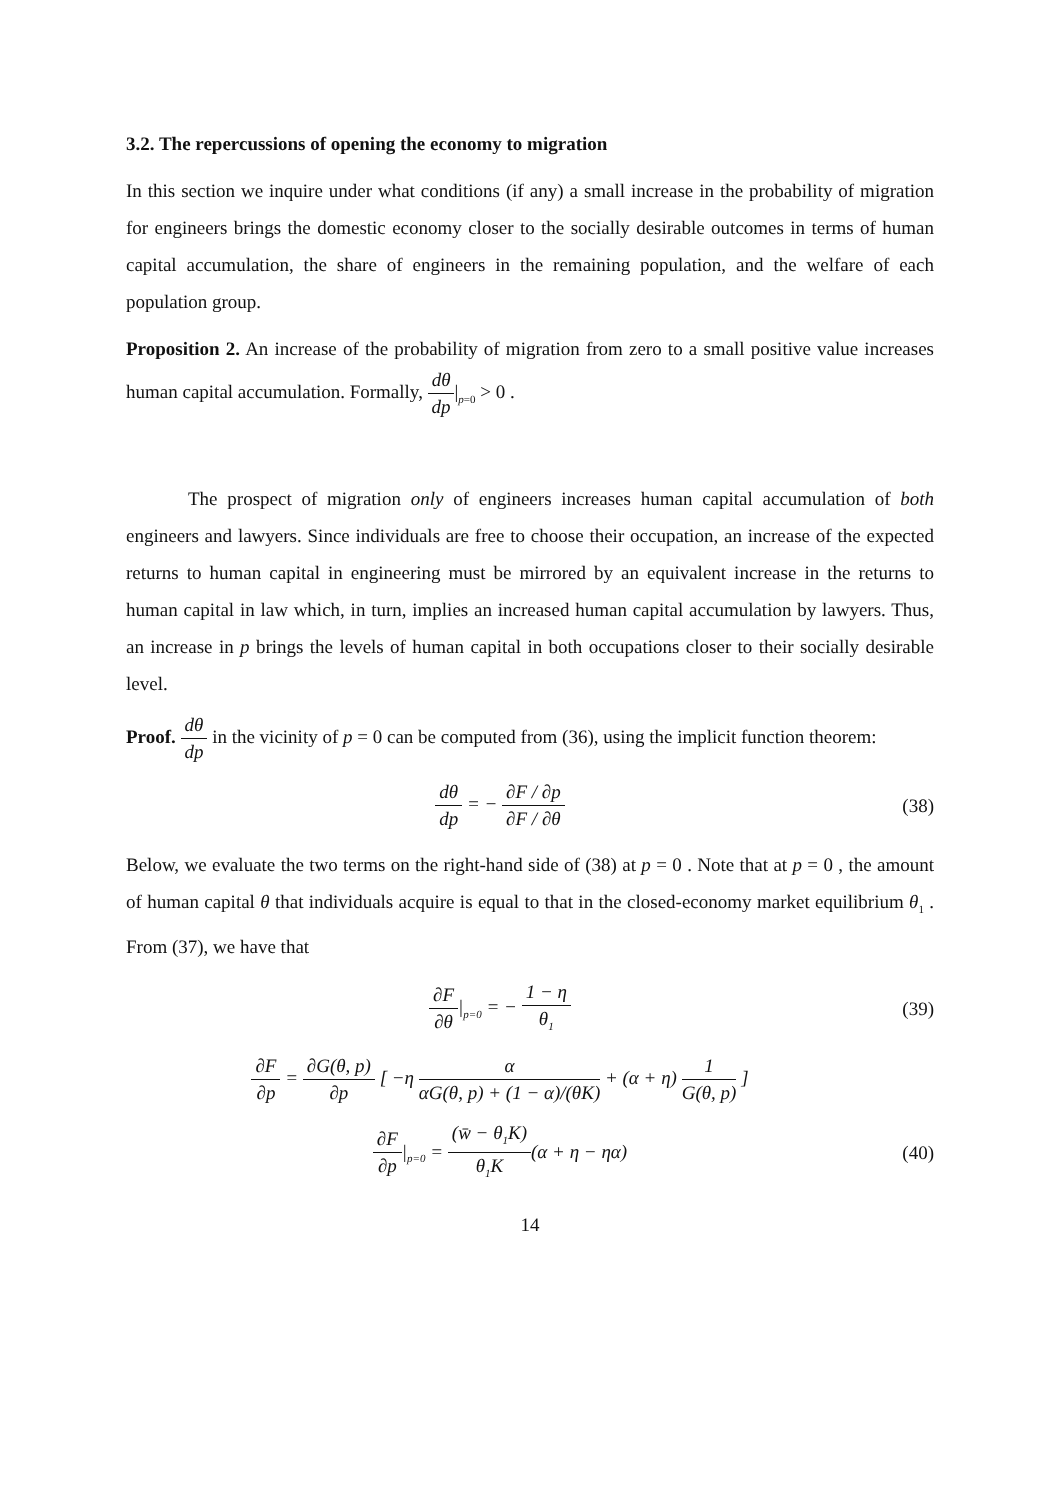3.2. The repercussions of opening the economy to migration
In this section we inquire under what conditions (if any) a small increase in the probability of migration for engineers brings the domestic economy closer to the socially desirable outcomes in terms of human capital accumulation, the share of engineers in the remaining population, and the welfare of each population group.
Proposition 2. An increase of the probability of migration from zero to a small positive value increases human capital accumulation. Formally, dθ dp|<sub>p=0</sub> > 0 .
The prospect of migration only of engineers increases human capital accumulation of both engineers and lawyers. Since individuals are free to choose their occupation, an increase of the expected returns to human capital in engineering must be mirrored by an equivalent increase in the returns to human capital in law which, in turn, implies an increased human capital accumulation by lawyers. Thus, an increase in p brings the levels of human capital in both occupations closer to their socially desirable level.
Proof. dθ dp in the vicinity of p = 0 can be computed from (36), using the implicit function theorem:
dθ dp = − ∂F / ∂p ∂F / ∂θ
(38)
Below, we evaluate the two terms on the right-hand side of (38) at p = 0 . Note that at p = 0 , the amount of human capital θ that individuals acquire is equal to that in the closed-economy market equilibrium θ<sub>1</sub> . From (37), we have that
∂F ∂θ|<sub>p=0</sub> = − 1 − η θ<sub>1</sub>
(39)
∂F ∂p = ∂G(θ, p) ∂p [ −η α αG(θ, p) + (1 − α)/(θK) + (α + η) 1 G(θ, p) ]
∂F ∂p|<sub>p=0</sub> = (w̄ − θ<sub>1</sub>K) θ<sub>1</sub>K(α + η − ηα)
(40)
14